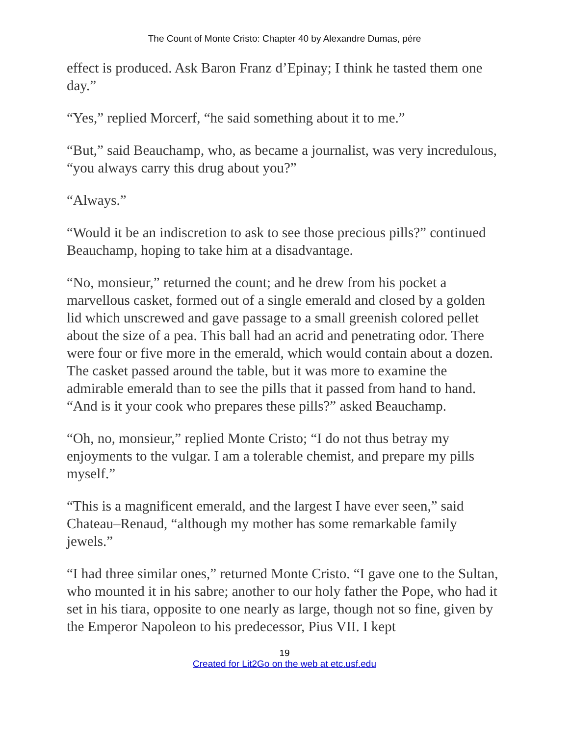The Count of Monte Cristo: Chapter 40 by Alexandre Dumas, pére
effect is produced. Ask Baron Franz d’Epinay; I think he tasted them one day.”
“Yes,” replied Morcerf, “he said something about it to me.”
“But,” said Beauchamp, who, as became a journalist, was very incredulous, “you always carry this drug about you?”
“Always.”
“Would it be an indiscretion to ask to see those precious pills?” continued Beauchamp, hoping to take him at a disadvantage.
“No, monsieur,” returned the count; and he drew from his pocket a marvellous casket, formed out of a single emerald and closed by a golden lid which unscrewed and gave passage to a small greenish colored pellet about the size of a pea. This ball had an acrid and penetrating odor. There were four or five more in the emerald, which would contain about a dozen. The casket passed around the table, but it was more to examine the admirable emerald than to see the pills that it passed from hand to hand. “And is it your cook who prepares these pills?” asked Beauchamp.
“Oh, no, monsieur,” replied Monte Cristo; “I do not thus betray my enjoyments to the vulgar. I am a tolerable chemist, and prepare my pills myself.”
“This is a magnificent emerald, and the largest I have ever seen,” said Chateau–Renaud, “although my mother has some remarkable family jewels.”
“I had three similar ones,” returned Monte Cristo. “I gave one to the Sultan, who mounted it in his sabre; another to our holy father the Pope, who had it set in his tiara, opposite to one nearly as large, though not so fine, given by the Emperor Napoleon to his predecessor, Pius VII. I kept
19
Created for Lit2Go on the web at etc.usf.edu